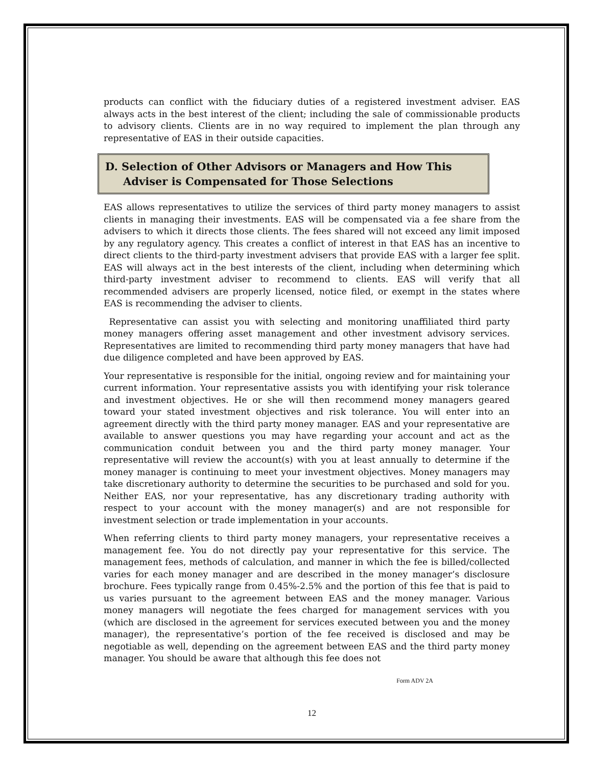products can conflict with the fiduciary duties of a registered investment adviser. EAS always acts in the best interest of the client; including the sale of commissionable products to advisory clients. Clients are in no way required to implement the plan through any representative of EAS in their outside capacities.
D. Selection of Other Advisors or Managers and How This
Adviser is Compensated for Those Selections
EAS allows representatives to utilize the services of third party money managers to assist clients in managing their investments. EAS will be compensated via a fee share from the advisers to which it directs those clients. The fees shared will not exceed any limit imposed by any regulatory agency. This creates a conflict of interest in that EAS has an incentive to direct clients to the third-party investment advisers that provide EAS with a larger fee split. EAS will always act in the best interests of the client, including when determining which third-party investment adviser to recommend to clients. EAS will verify that all recommended advisers are properly licensed, notice filed, or exempt in the states where EAS is recommending the adviser to clients.
Representative can assist you with selecting and monitoring unaffiliated third party money managers offering asset management and other investment advisory services. Representatives are limited to recommending third party money managers that have had due diligence completed and have been approved by EAS.
Your representative is responsible for the initial, ongoing review and for maintaining your current information. Your representative assists you with identifying your risk tolerance and investment objectives. He or she will then recommend money managers geared toward your stated investment objectives and risk tolerance. You will enter into an agreement directly with the third party money manager. EAS and your representative are available to answer questions you may have regarding your account and act as the communication conduit between you and the third party money manager. Your representative will review the account(s) with you at least annually to determine if the money manager is continuing to meet your investment objectives. Money managers may take discretionary authority to determine the securities to be purchased and sold for you. Neither EAS, nor your representative, has any discretionary trading authority with respect to your account with the money manager(s) and are not responsible for investment selection or trade implementation in your accounts.
When referring clients to third party money managers, your representative receives a management fee. You do not directly pay your representative for this service. The management fees, methods of calculation, and manner in which the fee is billed/collected varies for each money manager and are described in the money manager’s disclosure brochure. Fees typically range from 0.45%-2.5% and the portion of this fee that is paid to us varies pursuant to the agreement between EAS and the money manager. Various money managers will negotiate the fees charged for management services with you (which are disclosed in the agreement for services executed between you and the money manager), the representative’s portion of the fee received is disclosed and may be negotiable as well, depending on the agreement between EAS and the third party money manager. You should be aware that although this fee does not
Form ADV 2A
12